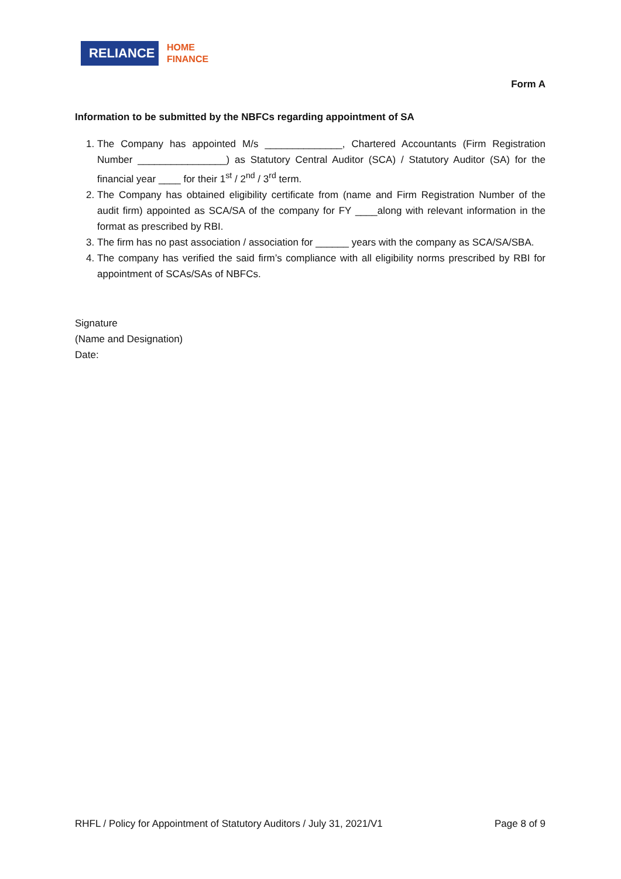RELIANCE
HOME
FINANCE
Form A
Information to be submitted by the NBFCs regarding appointment of SA
1. The Company has appointed M/s ______________, Chartered Accountants (Firm Registration Number ________________) as Statutory Central Auditor (SCA) / Statutory Auditor (SA) for the financial year ____ for their 1<sup>st</sup> / 2<sup>nd</sup> / 3<sup>rd</sup> term.
2. The Company has obtained eligibility certificate from (name and Firm Registration Number of the audit firm) appointed as SCA/SA of the company for FY ____along with relevant information in the format as prescribed by RBI.
3. The firm has no past association / association for ______ years with the company as SCA/SA/SBA.
4. The company has verified the said firm’s compliance with all eligibility norms prescribed by RBI for appointment of SCAs/SAs of NBFCs.
Signature
(Name and Designation)
Date:
RHFL / Policy for Appointment of Statutory Auditors / July 31, 2021/V1 Page 8 of 9